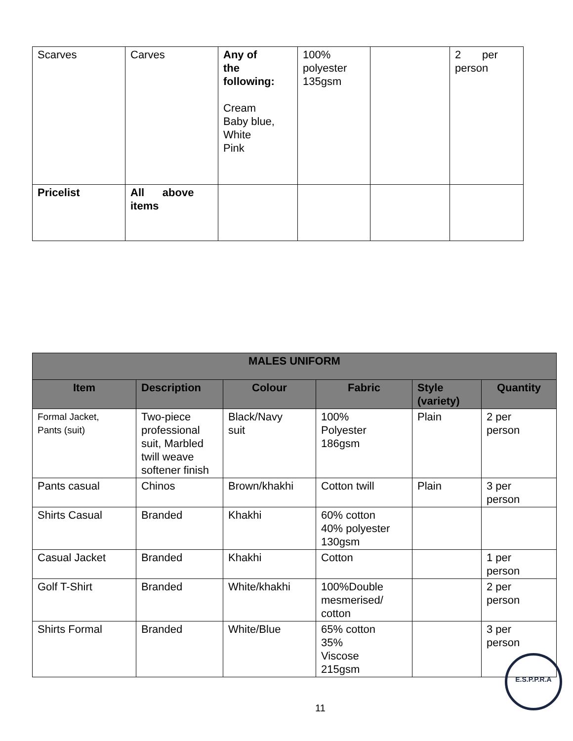| Scarves | Carves | Any of the following: Cream Baby blue, White Pink | 100% polyester 135gsm | | 2 per person |
| Pricelist | All above items | | | | |
| MALES UNIFORM | | | | | |
| --- | --- | --- | --- | --- | --- |
| Item | Description | Colour | Fabric | Style (variety) | Quantity |
| Formal Jacket, Pants (suit) | Two-piece professional suit, Marbled twill weave softener finish | Black/Navy suit | 100% Polyester 186gsm | Plain | 2 per person |
| Pants casual | Chinos | Brown/khakhi | Cotton twill | Plain | 3 per person |
| Shirts Casual | Branded | Khakhi | 60% cotton 40% polyester 130gsm | | |
| Casual Jacket | Branded | Khakhi | Cotton | | 1 per person |
| Golf T-Shirt | Branded | White/khakhi | 100%Double mesmerised/ cotton | | 2 per person |
| Shirts Formal | Branded | White/Blue | 65% cotton 35% Viscose 215gsm | | 3 per person |
E.S.P.P.R.A
11